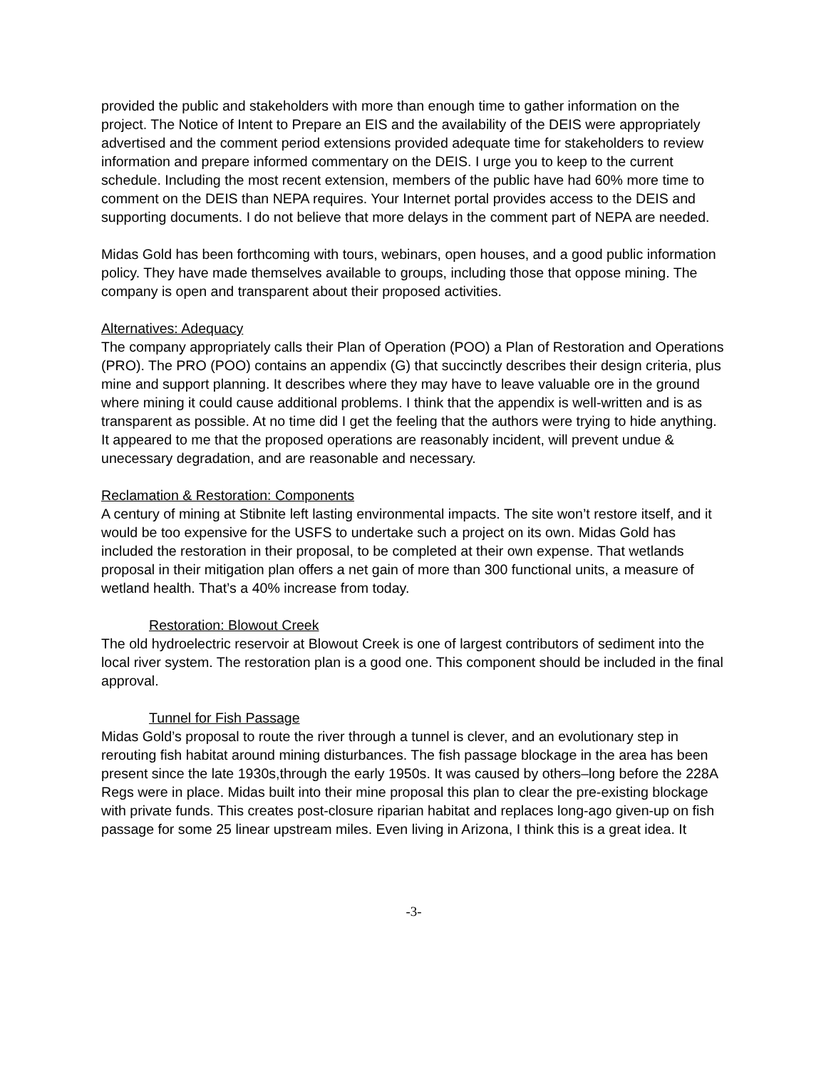provided the public and stakeholders with more than enough time to gather information on the project. The Notice of Intent to Prepare an EIS and the availability of the DEIS were appropriately advertised and the comment period extensions provided adequate time for stakeholders to review information and prepare informed commentary on the DEIS. I urge you to keep to the current schedule. Including the most recent extension, members of the public have had 60% more time to comment on the DEIS than NEPA requires. Your Internet portal provides access to the DEIS and supporting documents. I do not believe that more delays in the comment part of NEPA are needed.
Midas Gold has been forthcoming with tours, webinars, open houses, and a good public information policy. They have made themselves available to groups, including those that oppose mining. The company is open and transparent about their proposed activities.
Alternatives: Adequacy
The company appropriately calls their Plan of Operation (POO) a Plan of Restoration and Operations (PRO). The PRO (POO) contains an appendix (G) that succinctly describes their design criteria, plus mine and support planning. It describes where they may have to leave valuable ore in the ground where mining it could cause additional problems. I think that the appendix is well-written and is as transparent as possible. At no time did I get the feeling that the authors were trying to hide anything. It appeared to me that the proposed operations are reasonably incident, will prevent undue & unecessary degradation, and are reasonable and necessary.
Reclamation & Restoration: Components
A century of mining at Stibnite left lasting environmental impacts. The site won’t restore itself, and it would be too expensive for the USFS to undertake such a project on its own. Midas Gold has included the restoration in their proposal, to be completed at their own expense. That wetlands proposal in their mitigation plan offers a net gain of more than 300 functional units, a measure of wetland health. That’s a 40% increase from today.
Restoration: Blowout Creek
The old hydroelectric reservoir at Blowout Creek is one of largest contributors of sediment into the local river system. The restoration plan is a good one. This component should be included in the final approval.
Tunnel for Fish Passage
Midas Gold’s proposal to route the river through a tunnel is clever, and an evolutionary step in rerouting fish habitat around mining disturbances. The fish passage blockage in the area has been present since the late 1930s,through the early 1950s. It was caused by others–long before the 228A Regs were in place. Midas built into their mine proposal this plan to clear the pre-existing blockage with private funds. This creates post-closure riparian habitat and replaces long-ago given-up on fish passage for some 25 linear upstream miles. Even living in Arizona, I think this is a great idea. It
-3-